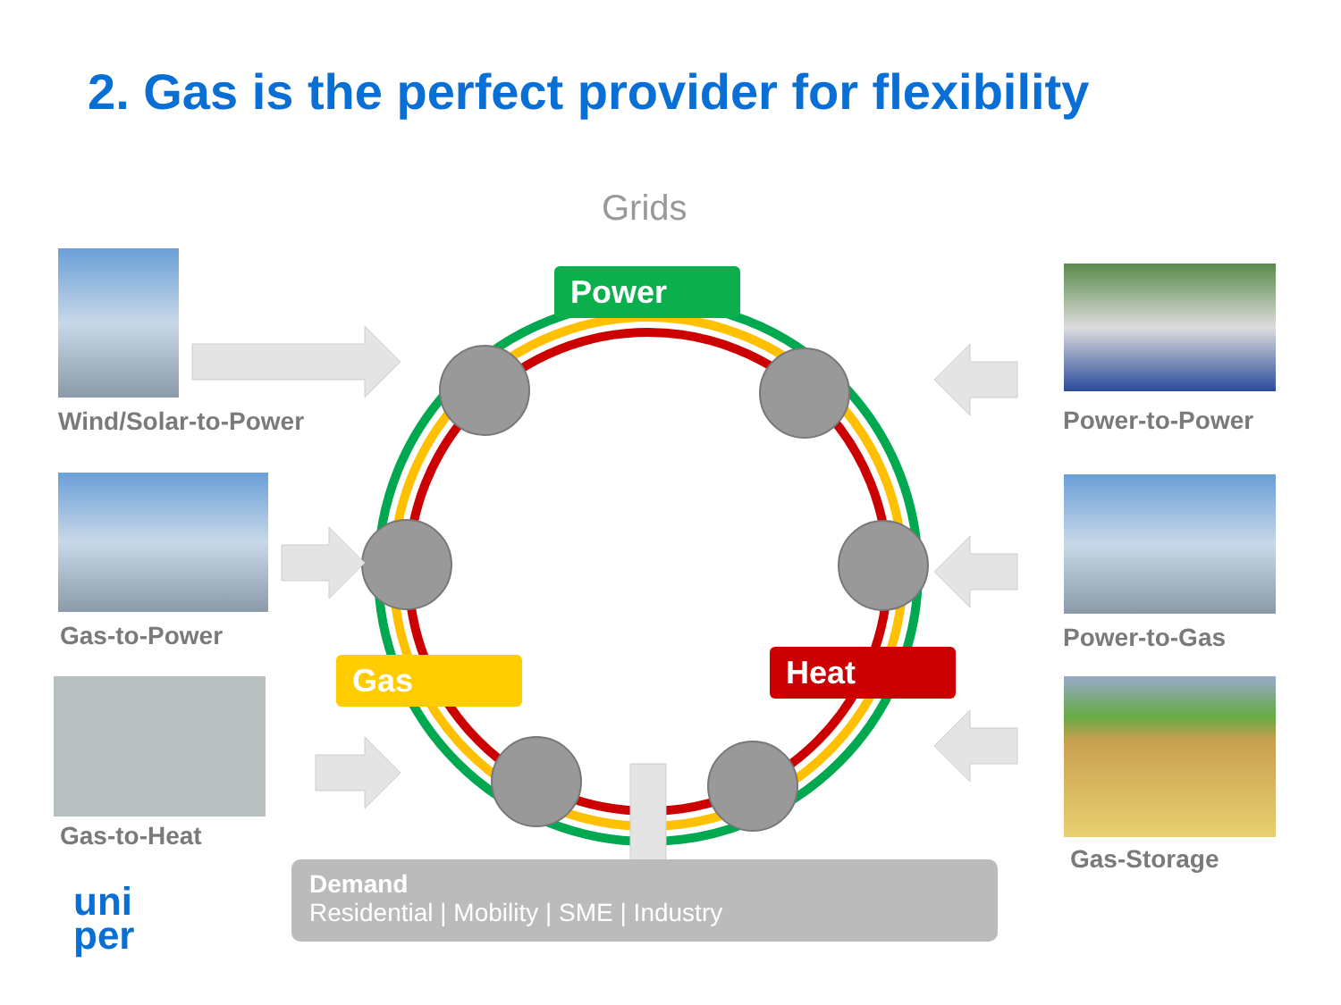2. Gas is the perfect provider for flexibility
Grids
Power
Gas Heat
Wind/Solar-to-Power
Gas-to-Power
Gas-to-Heat
Power-to-Power
Power-to-Gas
Gas-Storage
Demand
Residential | Mobility | SME | Industry
uni
per